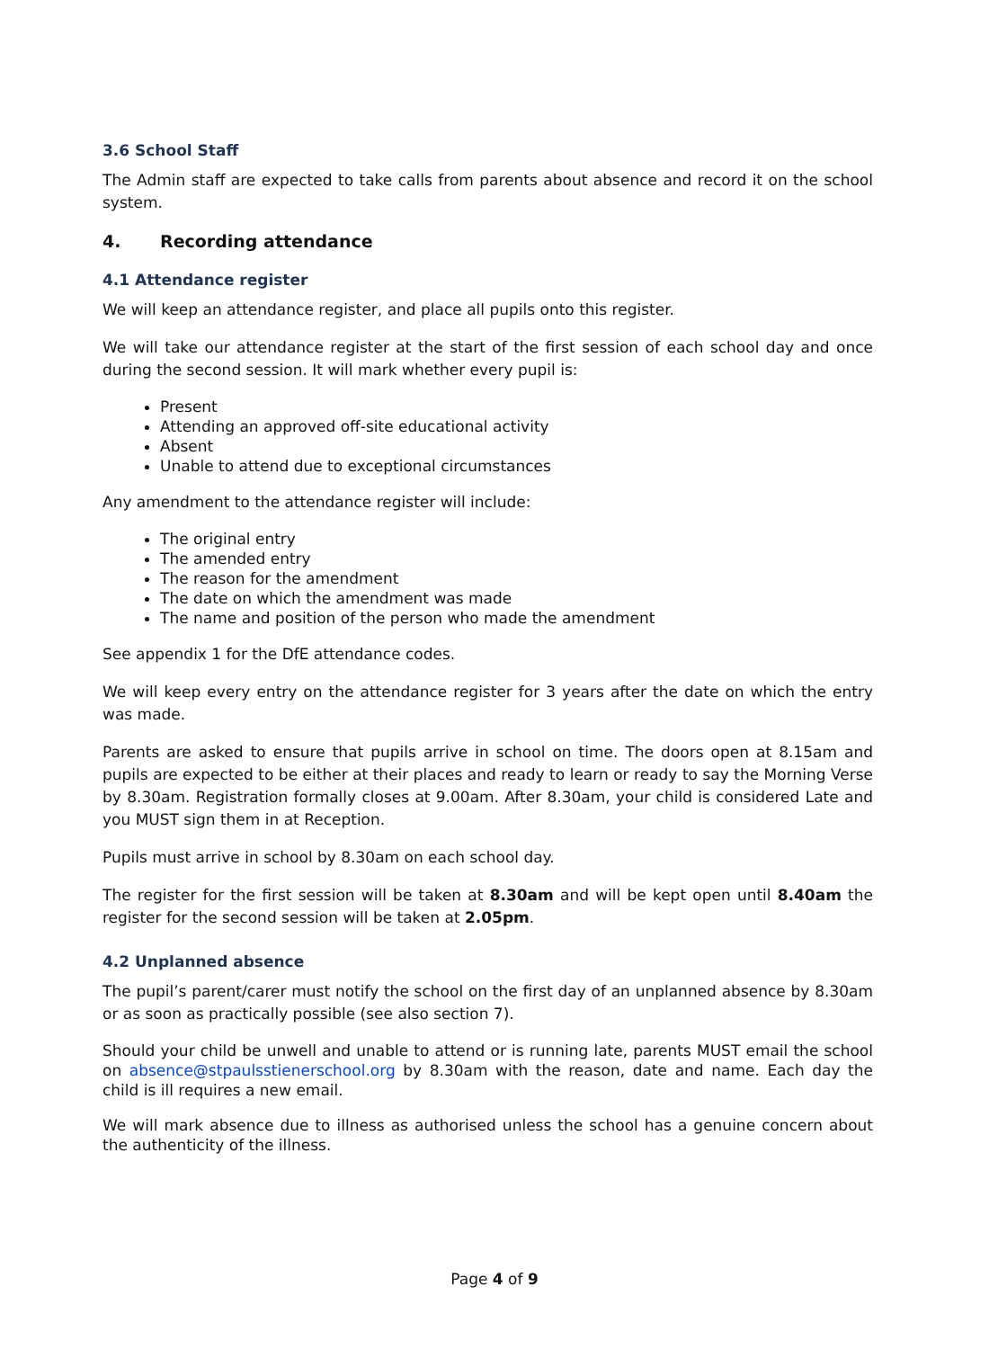3.6 School Staff
The Admin staff are expected to take calls from parents about absence and record it on the school system.
4. Recording attendance
4.1 Attendance register
We will keep an attendance register, and place all pupils onto this register.
We will take our attendance register at the start of the first session of each school day and once during the second session. It will mark whether every pupil is:
Present
Attending an approved off-site educational activity
Absent
Unable to attend due to exceptional circumstances
Any amendment to the attendance register will include:
The original entry
The amended entry
The reason for the amendment
The date on which the amendment was made
The name and position of the person who made the amendment
See appendix 1 for the DfE attendance codes.
We will keep every entry on the attendance register for 3 years after the date on which the entry was made.
Parents are asked to ensure that pupils arrive in school on time. The doors open at 8.15am and pupils are expected to be either at their places and ready to learn or ready to say the Morning Verse by 8.30am. Registration formally closes at 9.00am. After 8.30am, your child is considered Late and you MUST sign them in at Reception.
Pupils must arrive in school by 8.30am on each school day.
The register for the first session will be taken at 8.30am and will be kept open until 8.40am the register for the second session will be taken at 2.05pm.
4.2 Unplanned absence
The pupil’s parent/carer must notify the school on the first day of an unplanned absence by 8.30am or as soon as practically possible (see also section 7).
Should your child be unwell and unable to attend or is running late, parents MUST email the school on absence@stpaulsstienerschool.org by 8.30am with the reason, date and name. Each day the child is ill requires a new email.
We will mark absence due to illness as authorised unless the school has a genuine concern about the authenticity of the illness.
Page 4 of 9